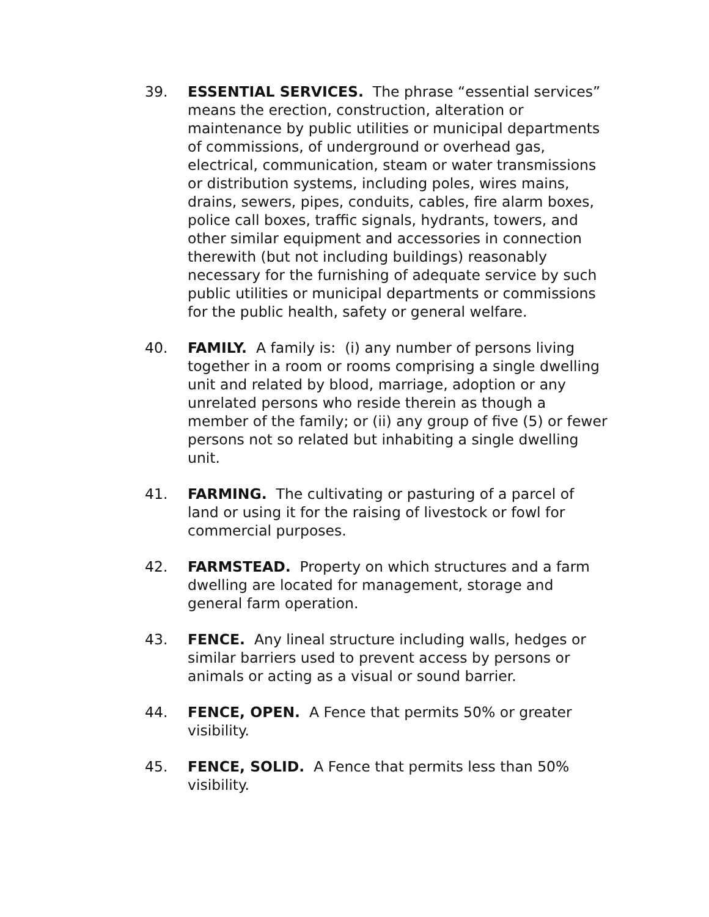39. ESSENTIAL SERVICES. The phrase “essential services” means the erection, construction, alteration or maintenance by public utilities or municipal departments of commissions, of underground or overhead gas, electrical, communication, steam or water transmissions or distribution systems, including poles, wires mains, drains, sewers, pipes, conduits, cables, fire alarm boxes, police call boxes, traffic signals, hydrants, towers, and other similar equipment and accessories in connection therewith (but not including buildings) reasonably necessary for the furnishing of adequate service by such public utilities or municipal departments or commissions for the public health, safety or general welfare.
40. FAMILY. A family is: (i) any number of persons living together in a room or rooms comprising a single dwelling unit and related by blood, marriage, adoption or any unrelated persons who reside therein as though a member of the family; or (ii) any group of five (5) or fewer persons not so related but inhabiting a single dwelling unit.
41. FARMING. The cultivating or pasturing of a parcel of land or using it for the raising of livestock or fowl for commercial purposes.
42. FARMSTEAD. Property on which structures and a farm dwelling are located for management, storage and general farm operation.
43. FENCE. Any lineal structure including walls, hedges or similar barriers used to prevent access by persons or animals or acting as a visual or sound barrier.
44. FENCE, OPEN. A Fence that permits 50% or greater visibility.
45. FENCE, SOLID. A Fence that permits less than 50% visibility.